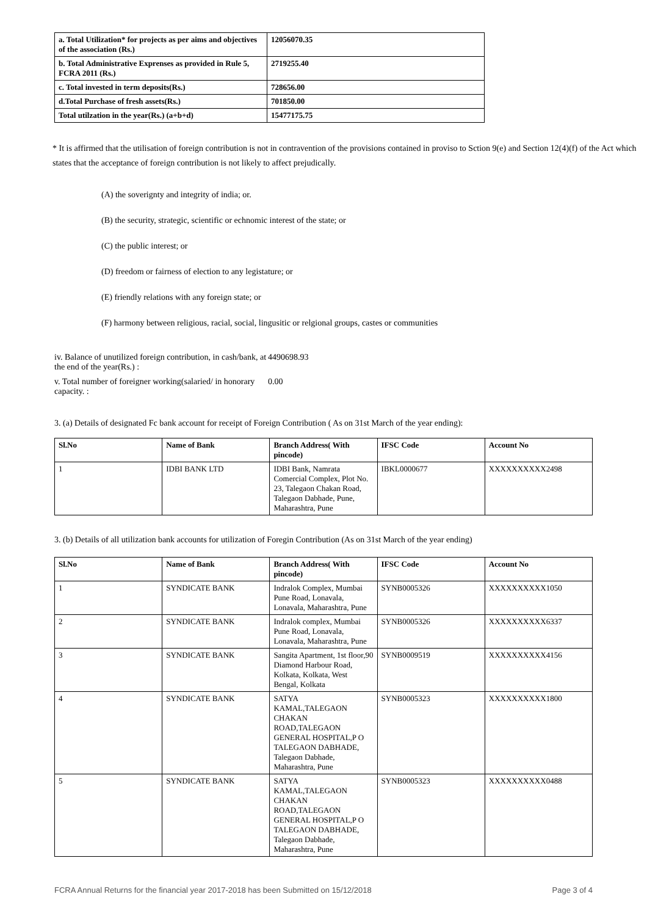| a. Total Utilization* for projects as per aims and objectives of the association (Rs.) | 12056070.35 |
| b. Total Administrative Exprenses as provided in Rule 5, FCRA 2011 (Rs.) | 2719255.40 |
| c. Total invested in term deposits(Rs.) | 728656.00 |
| d.Total Purchase of fresh assets(Rs.) | 701850.00 |
| Total utilzation in the year(Rs.) (a+b+d) | 15477175.75 |
* It is affirmed that the utilisation of foreign contribution is not in contravention of the provisions contained in proviso to Sction 9(e) and Section 12(4)(f) of the Act which states that the acceptance of foreign contribution is not likely to affect prejudically.
(A) the soverignty and integrity of india; or.
(B) the security, strategic, scientific or echnomic interest of the state; or
(C) the public interest; or
(D) freedom or fairness of election to any legistature; or
(E) friendly relations with any foreign state; or
(F) harmony between religious, racial, social, lingusitic or relgional groups, castes or communities
iv. Balance of unutilized foreign contribution, in cash/bank, at the end of the year(Rs.) :
4490698.93
v. Total number of foreigner working(salaried/ in honorary capacity. :
0.00
3. (a) Details of designated Fc bank account for receipt of Foreign Contribution ( As on 31st March of the year ending):
| Sl.No | Name of Bank | Branch Address( With pincode) | IFSC Code | Account No |
| --- | --- | --- | --- | --- |
| 1 | IDBI BANK LTD | IDBI Bank, Namrata Comercial Complex, Plot No. 23, Talegaon Chakan Road, Talegaon Dabhade, Pune, Maharashtra, Pune | IBKL0000677 | XXXXXXXXXX2498 |
3. (b) Details of all utilization bank accounts for utilization of Foregin Contribution (As on 31st March of the year ending)
| Sl.No | Name of Bank | Branch Address( With pincode) | IFSC Code | Account No |
| --- | --- | --- | --- | --- |
| 1 | SYNDICATE BANK | Indralok Complex, Mumbai Pune Road, Lonavala, Lonavala, Maharashtra, Pune | SYNB0005326 | XXXXXXXXXX1050 |
| 2 | SYNDICATE BANK | Indralok complex, Mumbai Pune Road, Lonavala, Lonavala, Maharashtra, Pune | SYNB0005326 | XXXXXXXXXX6337 |
| 3 | SYNDICATE BANK | Sangita Apartment, 1st floor,90 Diamond Harbour Road, Kolkata, Kolkata, West Bengal, Kolkata | SYNB0009519 | XXXXXXXXXX4156 |
| 4 | SYNDICATE BANK | SATYA KAMAL,TALEGAON CHAKAN ROAD,TALEGAON GENERAL HOSPITAL,P O TALEGAON DABHADE, Talegaon Dabhade, Maharashtra, Pune | SYNB0005323 | XXXXXXXXXX1800 |
| 5 | SYNDICATE BANK | SATYA KAMAL,TALEGAON CHAKAN ROAD,TALEGAON GENERAL HOSPITAL,P O TALEGAON DABHADE, Talegaon Dabhade, Maharashtra, Pune | SYNB0005323 | XXXXXXXXXX0488 |
FCRA Annual Returns for the financial year 2017-2018 has been Submitted on 15/12/2018 Page 3 of 4